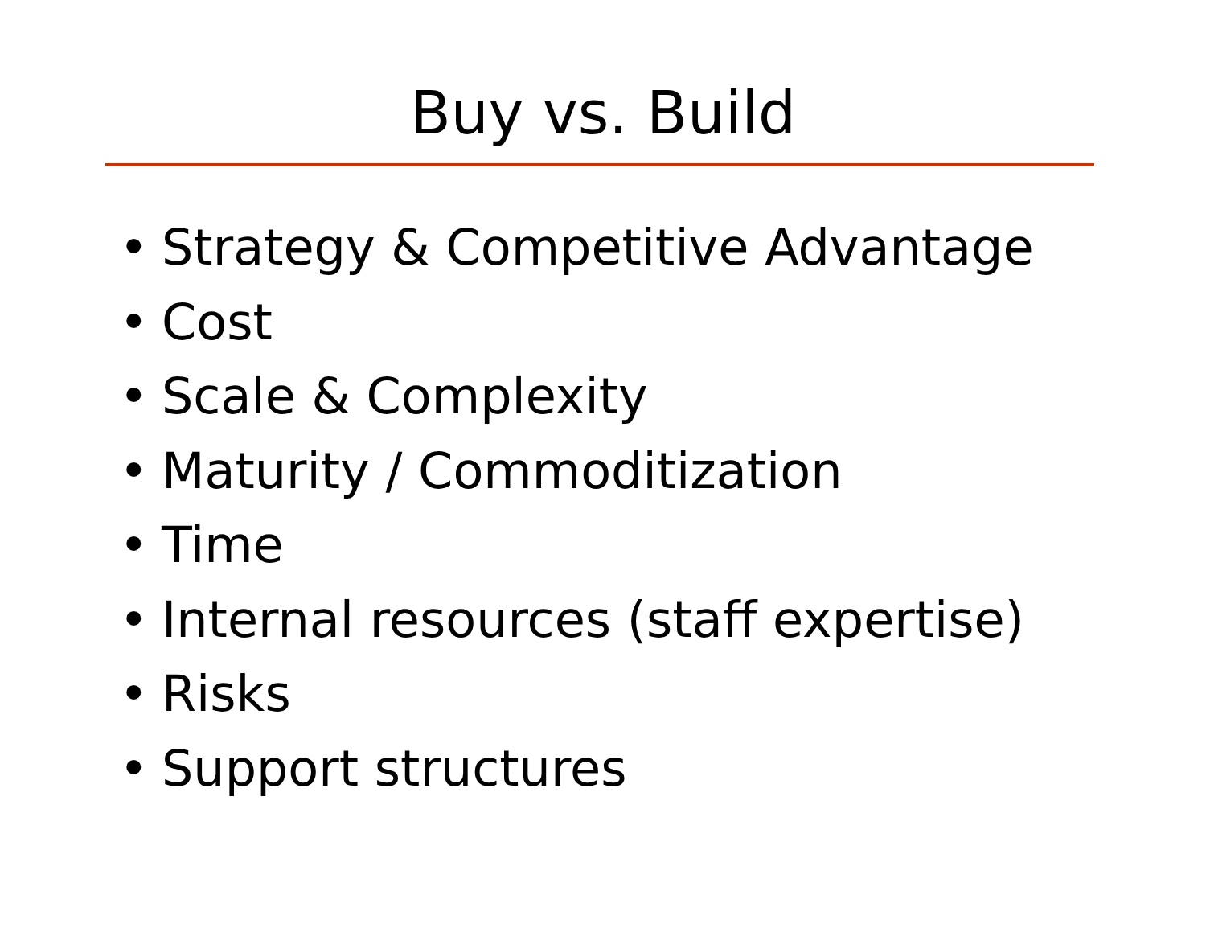Buy vs. Build
• Strategy & Competitive Advantage
• Cost
• Scale & Complexity
• Maturity / Commoditization
• Time
• Internal resources (staff expertise)
• Risks
• Support structures